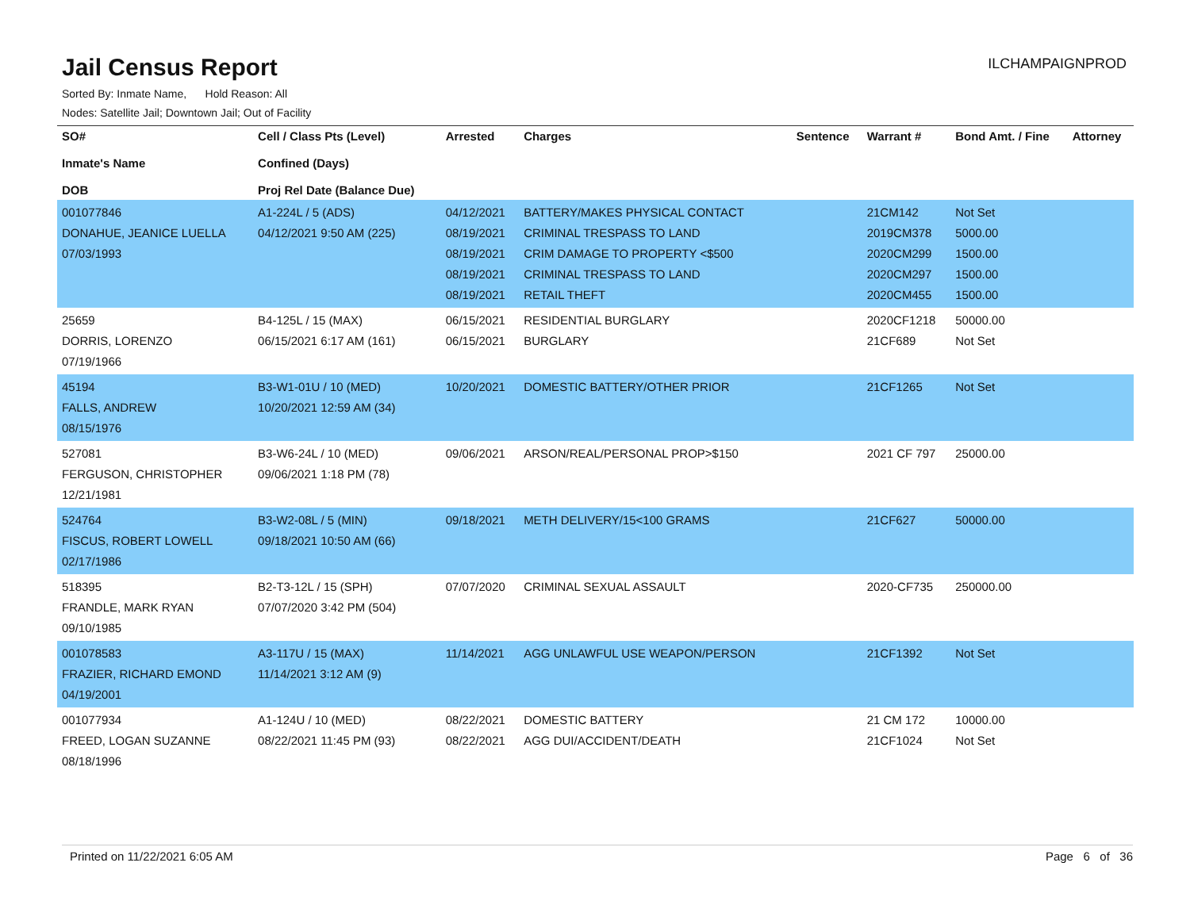Jail Census Report
ILCHAMPAIGNPROD
Sorted By: Inmate Name, Hold Reason: All
Nodes: Satellite Jail; Downtown Jail; Out of Facility
| SO# Inmate's Name DOB | Cell / Class Pts (Level) Confined (Days) Proj Rel Date (Balance Due) | Arrested | Charges | Sentence | Warrant # | Bond Amt. / Fine | Attorney |
| --- | --- | --- | --- | --- | --- | --- | --- |
| 001077846 DONAHUE, JEANICE LUELLA 07/03/1993 | A1-224L / 5 (ADS) 04/12/2021 9:50 AM (225) | 04/12/2021 08/19/2021 08/19/2021 08/19/2021 08/19/2021 | BATTERY/MAKES PHYSICAL CONTACT CRIMINAL TRESPASS TO LAND CRIM DAMAGE TO PROPERTY <$500 CRIMINAL TRESPASS TO LAND RETAIL THEFT | | 21CM142 2019CM378 2020CM299 2020CM297 2020CM455 | Not Set 5000.00 1500.00 1500.00 1500.00 | |
| 25659 DORRIS, LORENZO 07/19/1966 | B4-125L / 15 (MAX) 06/15/2021 6:17 AM (161) | 06/15/2021 06/15/2021 | RESIDENTIAL BURGLARY BURGLARY | | 2020CF1218 21CF689 | 50000.00 Not Set | |
| 45194 FALLS, ANDREW 08/15/1976 | B3-W1-01U / 10 (MED) 10/20/2021 12:59 AM (34) | 10/20/2021 | DOMESTIC BATTERY/OTHER PRIOR | | 21CF1265 | Not Set | |
| 527081 FERGUSON, CHRISTOPHER 12/21/1981 | B3-W6-24L / 10 (MED) 09/06/2021 1:18 PM (78) | 09/06/2021 | ARSON/REAL/PERSONAL PROP>$150 | | 2021 CF 797 | 25000.00 | |
| 524764 FISCUS, ROBERT LOWELL 02/17/1986 | B3-W2-08L / 5 (MIN) 09/18/2021 10:50 AM (66) | 09/18/2021 | METH DELIVERY/15<100 GRAMS | | 21CF627 | 50000.00 | |
| 518395 FRANDLE, MARK RYAN 09/10/1985 | B2-T3-12L / 15 (SPH) 07/07/2020 3:42 PM (504) | 07/07/2020 | CRIMINAL SEXUAL ASSAULT | | 2020-CF735 | 250000.00 | |
| 001078583 FRAZIER, RICHARD EMOND 04/19/2001 | A3-117U / 15 (MAX) 11/14/2021 3:12 AM (9) | 11/14/2021 | AGG UNLAWFUL USE WEAPON/PERSON | | 21CF1392 | Not Set | |
| 001077934 FREED, LOGAN SUZANNE 08/18/1996 | A1-124U / 10 (MED) 08/22/2021 11:45 PM (93) | 08/22/2021 08/22/2021 | DOMESTIC BATTERY AGG DUI/ACCIDENT/DEATH | | 21 CM 172 21CF1024 | 10000.00 Not Set | |
Printed on 11/22/2021 6:05 AM Page 6 of 36